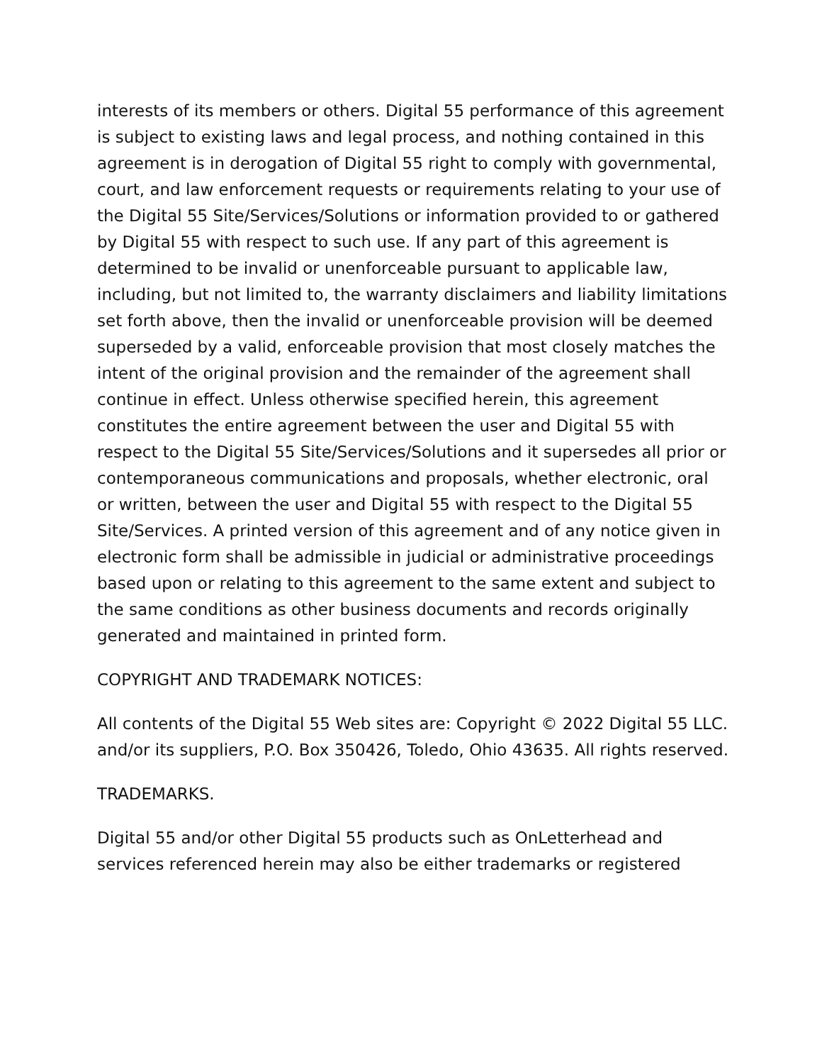interests of its members or others. Digital 55 performance of this agreement is subject to existing laws and legal process, and nothing contained in this agreement is in derogation of Digital 55 right to comply with governmental, court, and law enforcement requests or requirements relating to your use of the Digital 55 Site/Services/Solutions or information provided to or gathered by Digital 55 with respect to such use. If any part of this agreement is determined to be invalid or unenforceable pursuant to applicable law, including, but not limited to, the warranty disclaimers and liability limitations set forth above, then the invalid or unenforceable provision will be deemed superseded by a valid, enforceable provision that most closely matches the intent of the original provision and the remainder of the agreement shall continue in effect. Unless otherwise specified herein, this agreement constitutes the entire agreement between the user and Digital 55 with respect to the Digital 55 Site/Services/Solutions and it supersedes all prior or contemporaneous communications and proposals, whether electronic, oral or written, between the user and Digital 55 with respect to the Digital 55 Site/Services. A printed version of this agreement and of any notice given in electronic form shall be admissible in judicial or administrative proceedings based upon or relating to this agreement to the same extent and subject to the same conditions as other business documents and records originally generated and maintained in printed form.
COPYRIGHT AND TRADEMARK NOTICES:
All contents of the Digital 55 Web sites are: Copyright © 2022 Digital 55 LLC. and/or its suppliers, P.O. Box 350426, Toledo, Ohio 43635. All rights reserved.
TRADEMARKS.
Digital 55 and/or other Digital 55 products such as OnLetterhead and services referenced herein may also be either trademarks or registered